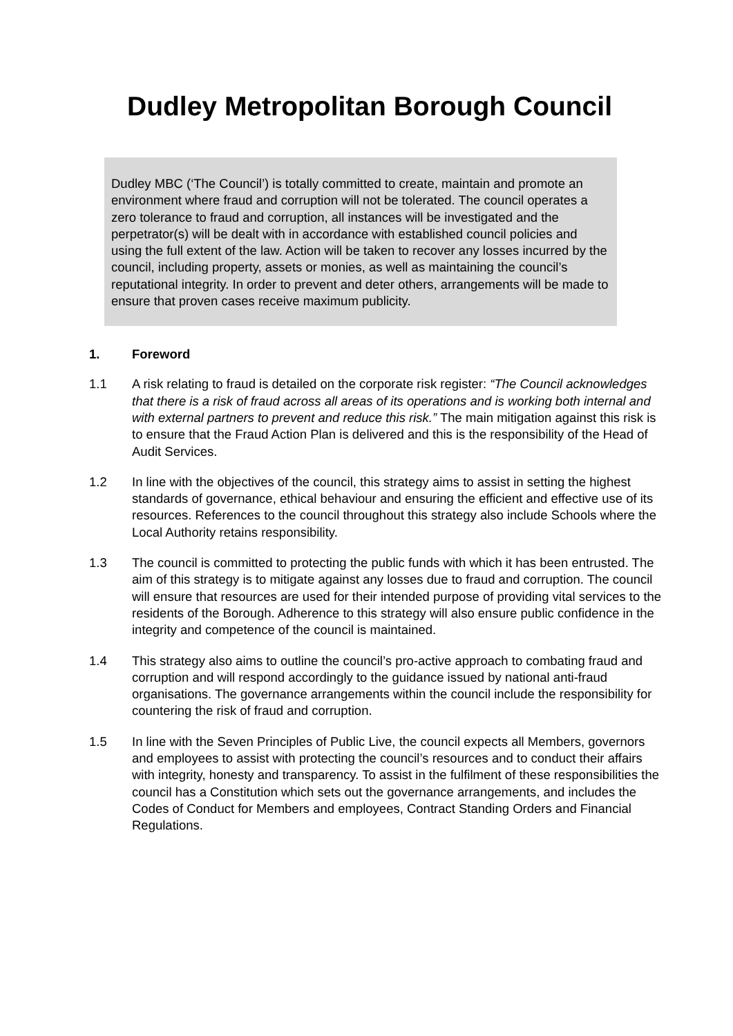Dudley Metropolitan Borough Council
Dudley MBC (‘The Council’) is totally committed to create, maintain and promote an environment where fraud and corruption will not be tolerated. The council operates a zero tolerance to fraud and corruption, all instances will be investigated and the perpetrator(s) will be dealt with in accordance with established council policies and using the full extent of the law. Action will be taken to recover any losses incurred by the council, including property, assets or monies, as well as maintaining the council’s reputational integrity. In order to prevent and deter others, arrangements will be made to ensure that proven cases receive maximum publicity.
1. Foreword
1.1 A risk relating to fraud is detailed on the corporate risk register: “The Council acknowledges that there is a risk of fraud across all areas of its operations and is working both internal and with external partners to prevent and reduce this risk.” The main mitigation against this risk is to ensure that the Fraud Action Plan is delivered and this is the responsibility of the Head of Audit Services.
1.2 In line with the objectives of the council, this strategy aims to assist in setting the highest standards of governance, ethical behaviour and ensuring the efficient and effective use of its resources. References to the council throughout this strategy also include Schools where the Local Authority retains responsibility.
1.3 The council is committed to protecting the public funds with which it has been entrusted. The aim of this strategy is to mitigate against any losses due to fraud and corruption. The council will ensure that resources are used for their intended purpose of providing vital services to the residents of the Borough. Adherence to this strategy will also ensure public confidence in the integrity and competence of the council is maintained.
1.4 This strategy also aims to outline the council’s pro-active approach to combating fraud and corruption and will respond accordingly to the guidance issued by national anti-fraud organisations. The governance arrangements within the council include the responsibility for countering the risk of fraud and corruption.
1.5 In line with the Seven Principles of Public Live, the council expects all Members, governors and employees to assist with protecting the council’s resources and to conduct their affairs with integrity, honesty and transparency. To assist in the fulfilment of these responsibilities the council has a Constitution which sets out the governance arrangements, and includes the Codes of Conduct for Members and employees, Contract Standing Orders and Financial Regulations.